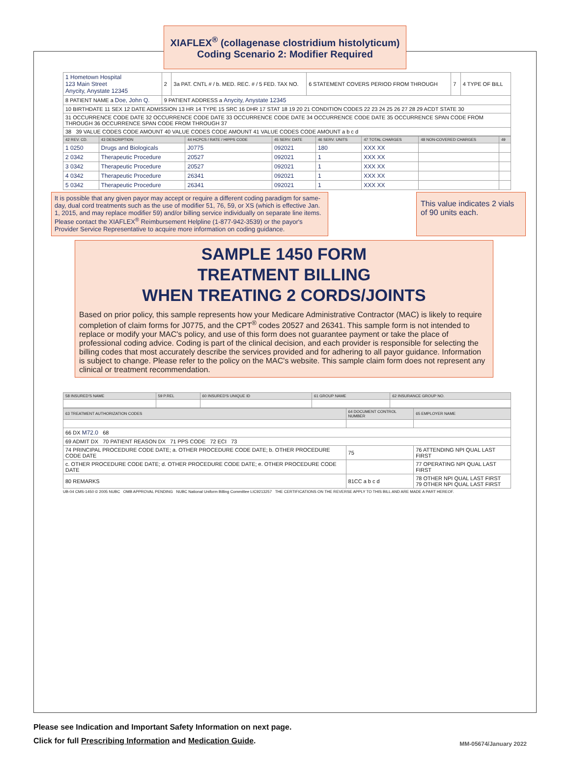XIAFLEX<sup>®</sup> (collagenase clostridium histolyticum)
Coding Scenario 2: Modifier Required
| 1 Hometown Hospital 123 Main Street Anycity, Anystate 12345 | 2 | 3a PAT. CNTL # / b. MED. REC. # / 5 FED. TAX NO. | 6 STATEMENT COVERS PERIOD FROM THROUGH | 7 | 4 TYPE OF BILL |
| 8 PATIENT NAME a Doe, John Q. | 9 PATIENT ADDRESS a Anycity, Anystate 12345 | | | | |
| 10 BIRTHDATE 11 SEX 12 DATE ADMISSION 13 HR 14 TYPE 15 SRC 16 DHR 17 STAT 18 19 20 21 CONDITION CODES 22 23 24 25 26 27 28 29 ACDT STATE 30 | | | | | |
| 31 OCCURRENCE CODE DATE 32 OCCURRENCE CODE DATE 33 OCCURRENCE CODE DATE 34 OCCURRENCE CODE DATE 35 OCCURRENCE SPAN CODE FROM THROUGH 36 OCCURRENCE SPAN CODE FROM THROUGH 37 | | | | | |
| 38 39 VALUE CODES CODE AMOUNT 40 VALUE CODES CODE AMOUNT 41 VALUE CODES CODE AMOUNT a b c d | | | | | |
| 42 REV. CD. | 43 DESCRIPTION | 44 HCPCS / RATE / HIPPS CODE | 45 SERV. DATE | 46 SERV. UNITS | 47 TOTAL CHARGES | 48 NON-COVERED CHARGES | 49 |
| --- | --- | --- | --- | --- | --- | --- | --- |
| 1 0250 | Drugs and Biologicals | J0775 | 092021 | 180 | XXX XX | | |
| 2 0342 | Therapeutic Procedure | 20527 | 092021 | 1 | XXX XX | | |
| 3 0342 | Therapeutic Procedure | 20527 | 092021 | 1 | XXX XX | | |
| 4 0342 | Therapeutic Procedure | 26341 | 092021 | 1 | XXX XX | | |
| 5 0342 | Therapeutic Procedure | 26341 | 092021 | 1 | XXX XX | | |
It is possible that any given payor may accept or require a different coding paradigm for same-day, dual cord treatments such as the use of modifier 51, 76, 59, or XS (which is effective Jan. 1, 2015, and may replace modifier 59) and/or billing service individually on separate line items. Please contact the XIAFLEX<sup>®</sup> Reimbursement Helpline (1-877-942-3539) or the payor's Provider Service Representative to acquire more information on coding guidance.
This value indicates 2 vials of 90 units each.
SAMPLE 1450 FORM
TREATMENT BILLING
WHEN TREATING 2 CORDS/JOINTS
Based on prior policy, this sample represents how your Medicare Administrative Contractor (MAC) is likely to require completion of claim forms for J0775, and the CPT<sup>®</sup> codes 20527 and 26341. This sample form is not intended to replace or modify your MAC's policy, and use of this form does not guarantee payment or take the place of professional coding advice. Coding is part of the clinical decision, and each provider is responsible for selecting the billing codes that most accurately describe the services provided and for adhering to all payor guidance. Information is subject to change. Please refer to the policy on the MAC's website. This sample claim form does not represent any clinical or treatment recommendation.
| 58 INSURED'S NAME | 59 P.REL | 60 INSURED'S UNIQUE ID | 61 GROUP NAME | 62 INSURANCE GROUP NO. |
| --- | --- | --- | --- | --- |
| 63 TREATMENT AUTHORIZATION CODES | 64 DOCUMENT CONTROL NUMBER | 65 EMPLOYER NAME |
| --- | --- | --- |
| 66 DX M72.0 68 | | |
| 69 ADMIT DX 70 PATIENT REASON DX 71 PPS CODE 72 ECI 73 | | |
| 74 PRINCIPAL PROCEDURE CODE DATE; a. OTHER PROCEDURE CODE DATE; b. OTHER PROCEDURE CODE DATE | 75 | 76 ATTENDING NPI QUAL LAST FIRST |
| c. OTHER PROCEDURE CODE DATE; d. OTHER PROCEDURE CODE DATE; e. OTHER PROCEDURE CODE DATE | | 77 OPERATING NPI QUAL LAST FIRST |
| 80 REMARKS | 81CC a b c d | 78 OTHER NPI QUAL LAST FIRST 79 OTHER NPI QUAL LAST FIRST |
UB-04 CMS-1450 © 2005 NUBC OMB APPROVAL PENDING NUBC National Uniform Billing Committee LIC9213257 THE CERTIFICATIONS ON THE REVERSE APPLY TO THIS BILL AND ARE MADE A PART HEREOF.
Please see Indication and Important Safety Information on next page.
Click for full Prescribing Information and Medication Guide. MM-05674/January 2022